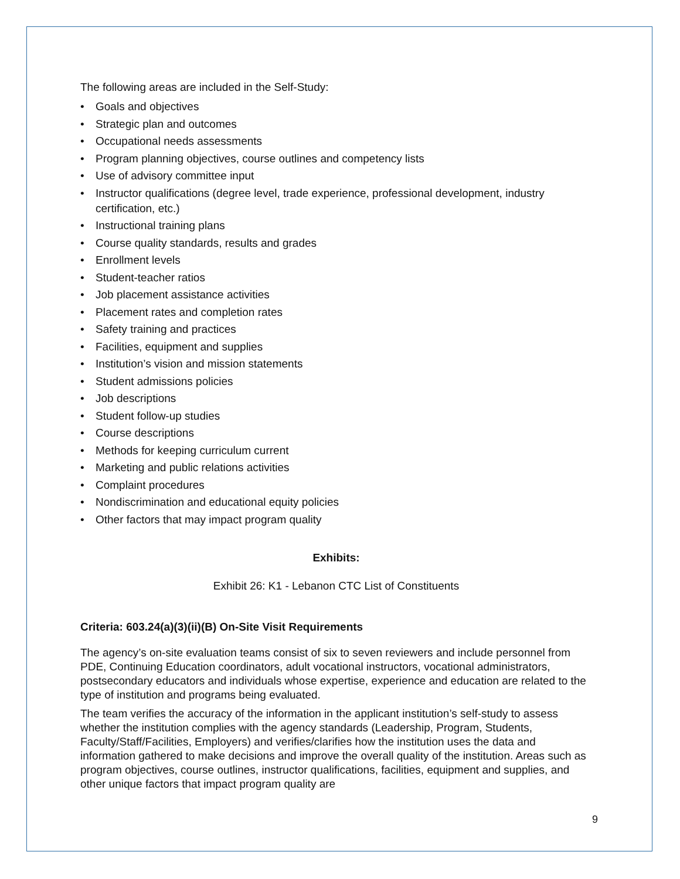The following areas are included in the Self-Study:
• Goals and objectives
• Strategic plan and outcomes
• Occupational needs assessments
• Program planning objectives, course outlines and competency lists
• Use of advisory committee input
• Instructor qualifications (degree level, trade experience, professional development, industry certification, etc.)
• Instructional training plans
• Course quality standards, results and grades
• Enrollment levels
• Student-teacher ratios
• Job placement assistance activities
• Placement rates and completion rates
• Safety training and practices
• Facilities, equipment and supplies
• Institution’s vision and mission statements
• Student admissions policies
• Job descriptions
• Student follow-up studies
• Course descriptions
• Methods for keeping curriculum current
• Marketing and public relations activities
• Complaint procedures
• Nondiscrimination and educational equity policies
• Other factors that may impact program quality
Exhibits:
Exhibit 26: K1 - Lebanon CTC List of Constituents
Criteria: 603.24(a)(3)(ii)(B) On-Site Visit Requirements
The agency’s on-site evaluation teams consist of six to seven reviewers and include personnel from PDE, Continuing Education coordinators, adult vocational instructors, vocational administrators, postsecondary educators and individuals whose expertise, experience and education are related to the type of institution and programs being evaluated.
The team verifies the accuracy of the information in the applicant institution’s self-study to assess whether the institution complies with the agency standards (Leadership, Program, Students, Faculty/Staff/Facilities, Employers) and verifies/clarifies how the institution uses the data and information gathered to make decisions and improve the overall quality of the institution. Areas such as program objectives, course outlines, instructor qualifications, facilities, equipment and supplies, and other unique factors that impact program quality are
9